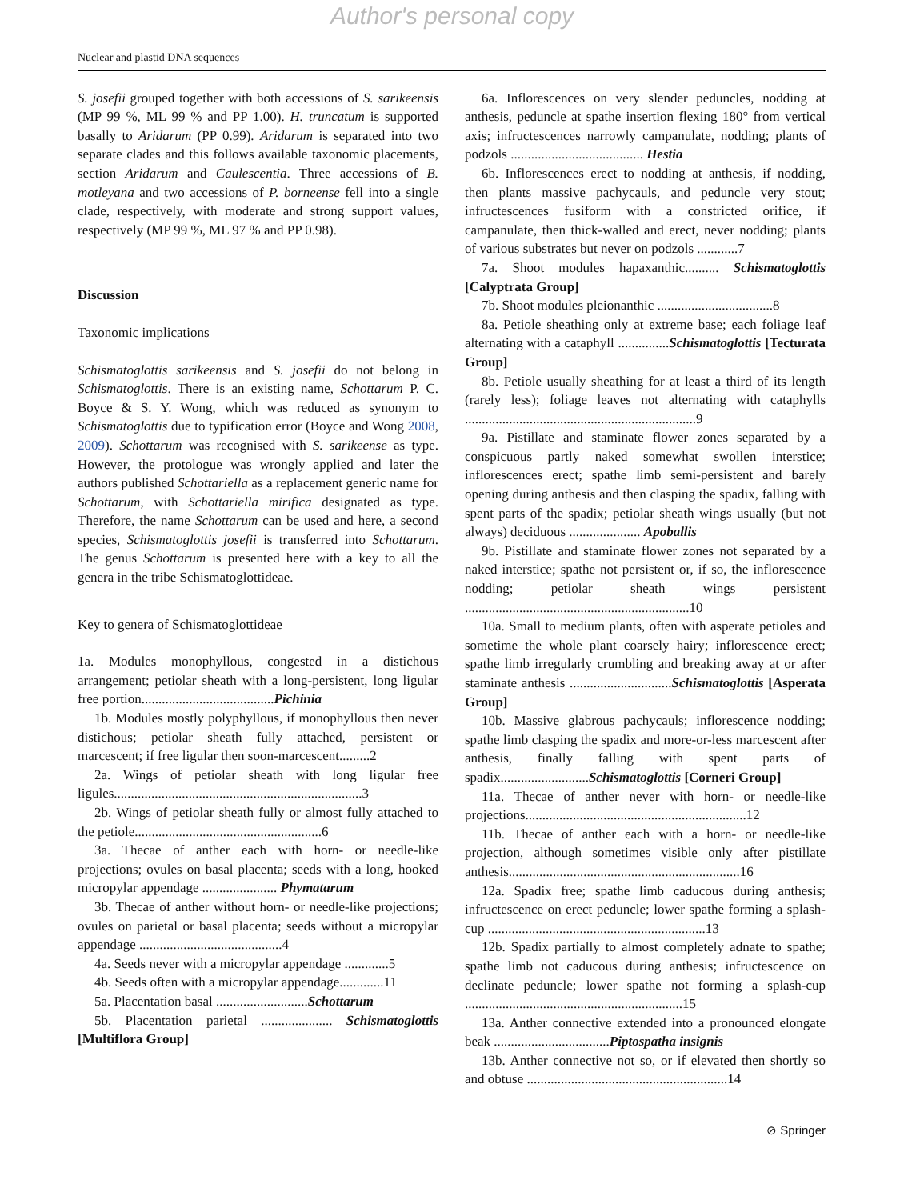Author's personal copy
Nuclear and plastid DNA sequences
S. josefii grouped together with both accessions of S. sarikeensis (MP 99 %, ML 99 % and PP 1.00). H. truncatum is supported basally to Aridarum (PP 0.99). Aridarum is separated into two separate clades and this follows available taxonomic placements, section Aridarum and Caulescentia. Three accessions of B. motleyana and two accessions of P. borneense fell into a single clade, respectively, with moderate and strong support values, respectively (MP 99 %, ML 97 % and PP 0.98).
Discussion
Taxonomic implications
Schismatoglottis sarikeensis and S. josefii do not belong in Schismatoglottis. There is an existing name, Schottarum P. C. Boyce & S. Y. Wong, which was reduced as synonym to Schismatoglottis due to typification error (Boyce and Wong 2008, 2009). Schottarum was recognised with S. sarikeense as type. However, the protologue was wrongly applied and later the authors published Schottariella as a replacement generic name for Schottarum, with Schottariella mirifica designated as type. Therefore, the name Schottarum can be used and here, a second species, Schismatoglottis josefii is transferred into Schottarum. The genus Schottarum is presented here with a key to all the genera in the tribe Schismatoglottideae.
Key to genera of Schismatoglottideae
1a. Modules monophyllous, congested in a distichous arrangement; petiolar sheath with a long-persistent, long ligular free portion.......................................Pichinia
1b. Modules mostly polyphyllous, if monophyllous then never distichous; petiolar sheath fully attached, persistent or marcescent; if free ligular then soon-marcescent.........2
2a. Wings of petiolar sheath with long ligular free ligules.........................................................................3
2b. Wings of petiolar sheath fully or almost fully attached to the petiole.......................................................6
3a. Thecae of anther each with horn- or needle-like projections; ovules on basal placenta; seeds with a long, hooked micropylar appendage ...................... Phymatarum
3b. Thecae of anther without horn- or needle-like projections; ovules on parietal or basal placenta; seeds without a micropylar appendage ..........................................4
4a. Seeds never with a micropylar appendage .............5
4b. Seeds often with a micropylar appendage.............11
5a. Placentation basal ...........................Schottarum
5b. Placentation parietal ..................... Schismatoglottis [Multiflora Group]
6a. Inflorescences on very slender peduncles, nodding at anthesis, peduncle at spathe insertion flexing 180° from vertical axis; infructescences narrowly campanulate, nodding; plants of podzols ....................................... Hestia
6b. Inflorescences erect to nodding at anthesis, if nodding, then plants massive pachycauls, and peduncle very stout; infructescences fusiform with a constricted orifice, if campanulate, then thick-walled and erect, never nodding; plants of various substrates but never on podzols ............7
7a. Shoot modules hapaxanthic.......... Schismatoglottis [Calyptrata Group]
7b. Shoot modules pleionanthic ..................................8
8a. Petiole sheathing only at extreme base; each foliage leaf alternating with a cataphyll ...............Schismatoglottis [Tecturata Group]
8b. Petiole usually sheathing for at least a third of its length (rarely less); foliage leaves not alternating with cataphylls ....................................................................9
9a. Pistillate and staminate flower zones separated by a conspicuous partly naked somewhat swollen interstice; inflorescences erect; spathe limb semi-persistent and barely opening during anthesis and then clasping the spadix, falling with spent parts of the spadix; petiolar sheath wings usually (but not always) deciduous ..................... Apoballis
9b. Pistillate and staminate flower zones not separated by a naked interstice; spathe not persistent or, if so, the inflorescence nodding; petiolar sheath wings persistent ..................................................................10
10a. Small to medium plants, often with asperate petioles and sometime the whole plant coarsely hairy; inflorescence erect; spathe limb irregularly crumbling and breaking away at or after staminate anthesis ..............................Schismatoglottis [Asperata Group]
10b. Massive glabrous pachycauls; inflorescence nodding; spathe limb clasping the spadix and more-or-less marcescent after anthesis, finally falling with spent parts of spadix..........................Schismatoglottis [Corneri Group]
11a. Thecae of anther never with horn- or needle-like projections.................................................................12
11b. Thecae of anther each with a horn- or needle-like projection, although sometimes visible only after pistillate anthesis....................................................................16
12a. Spadix free; spathe limb caducous during anthesis; infructescence on erect peduncle; lower spathe forming a splash-cup ................................................................13
12b. Spadix partially to almost completely adnate to spathe; spathe limb not caducous during anthesis; infructescence on declinate peduncle; lower spathe not forming a splash-cup ................................................................15
13a. Anther connective extended into a pronounced elongate beak ..................................Piptospatha insignis
13b. Anther connective not so, or if elevated then shortly so and obtuse ...........................................................14
⊘ Springer